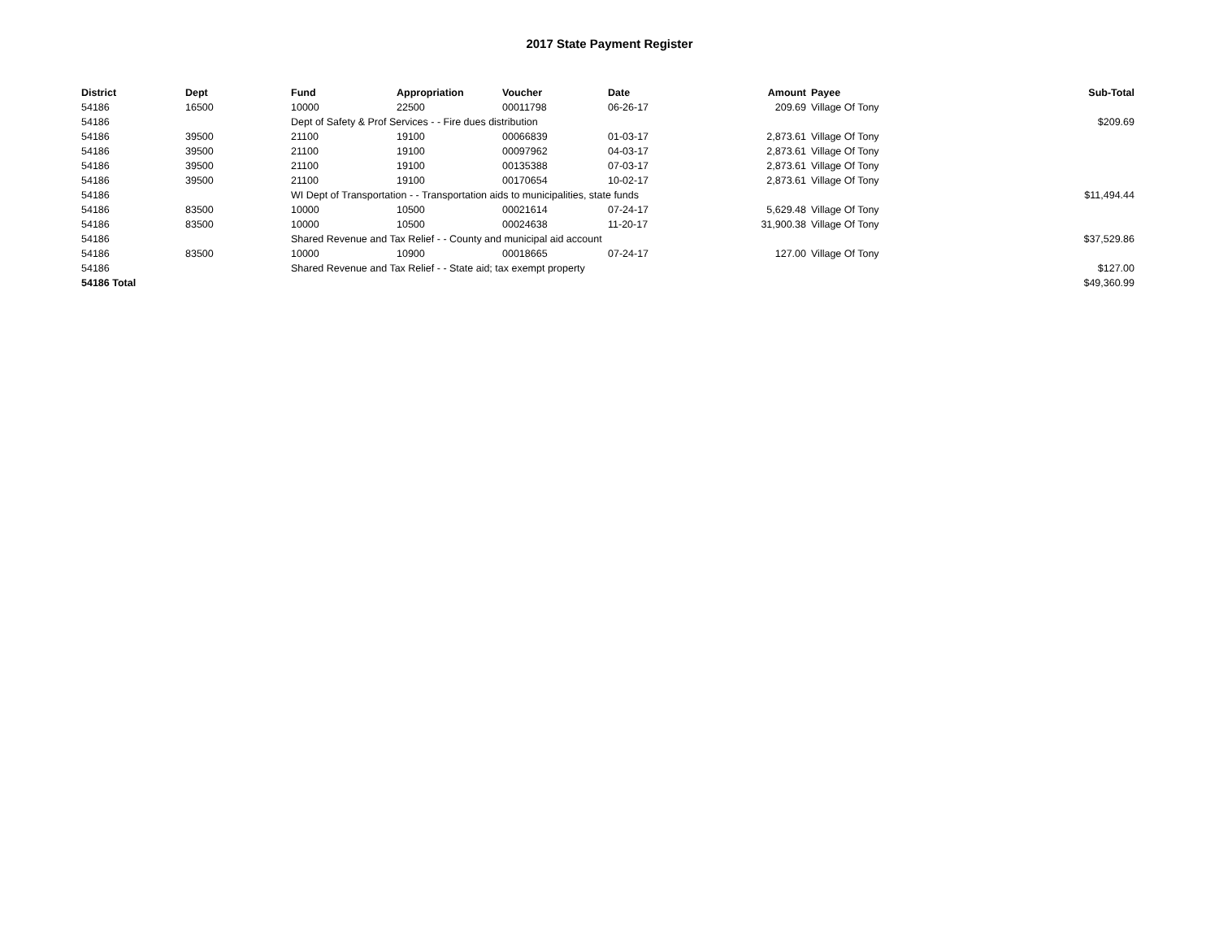2017 State Payment Register
| District | Dept | Fund | Appropriation | Voucher | Date | Amount | Payee | Sub-Total |
| --- | --- | --- | --- | --- | --- | --- | --- | --- |
| 54186 | 16500 | 10000 | 22500 | 00011798 | 06-26-17 | 209.69 | Village Of Tony | |
| 54186 | | Dept of Safety & Prof Services - - Fire dues distribution | | | | | | $209.69 |
| 54186 | 39500 | 21100 | 19100 | 00066839 | 01-03-17 | 2,873.61 | Village Of Tony | |
| 54186 | 39500 | 21100 | 19100 | 00097962 | 04-03-17 | 2,873.61 | Village Of Tony | |
| 54186 | 39500 | 21100 | 19100 | 00135388 | 07-03-17 | 2,873.61 | Village Of Tony | |
| 54186 | 39500 | 21100 | 19100 | 00170654 | 10-02-17 | 2,873.61 | Village Of Tony | |
| 54186 | | WI Dept of Transportation - - Transportation aids to municipalities, state funds | | | | | | $11,494.44 |
| 54186 | 83500 | 10000 | 10500 | 00021614 | 07-24-17 | 5,629.48 | Village Of Tony | |
| 54186 | 83500 | 10000 | 10500 | 00024638 | 11-20-17 | 31,900.38 | Village Of Tony | |
| 54186 | | Shared Revenue and Tax Relief - - County and municipal aid account | | | | | | $37,529.86 |
| 54186 | 83500 | 10000 | 10900 | 00018665 | 07-24-17 | 127.00 | Village Of Tony | |
| 54186 | | Shared Revenue and Tax Relief - - State aid; tax exempt property | | | | | | $127.00 |
| 54186 Total | | | | | | | | $49,360.99 |